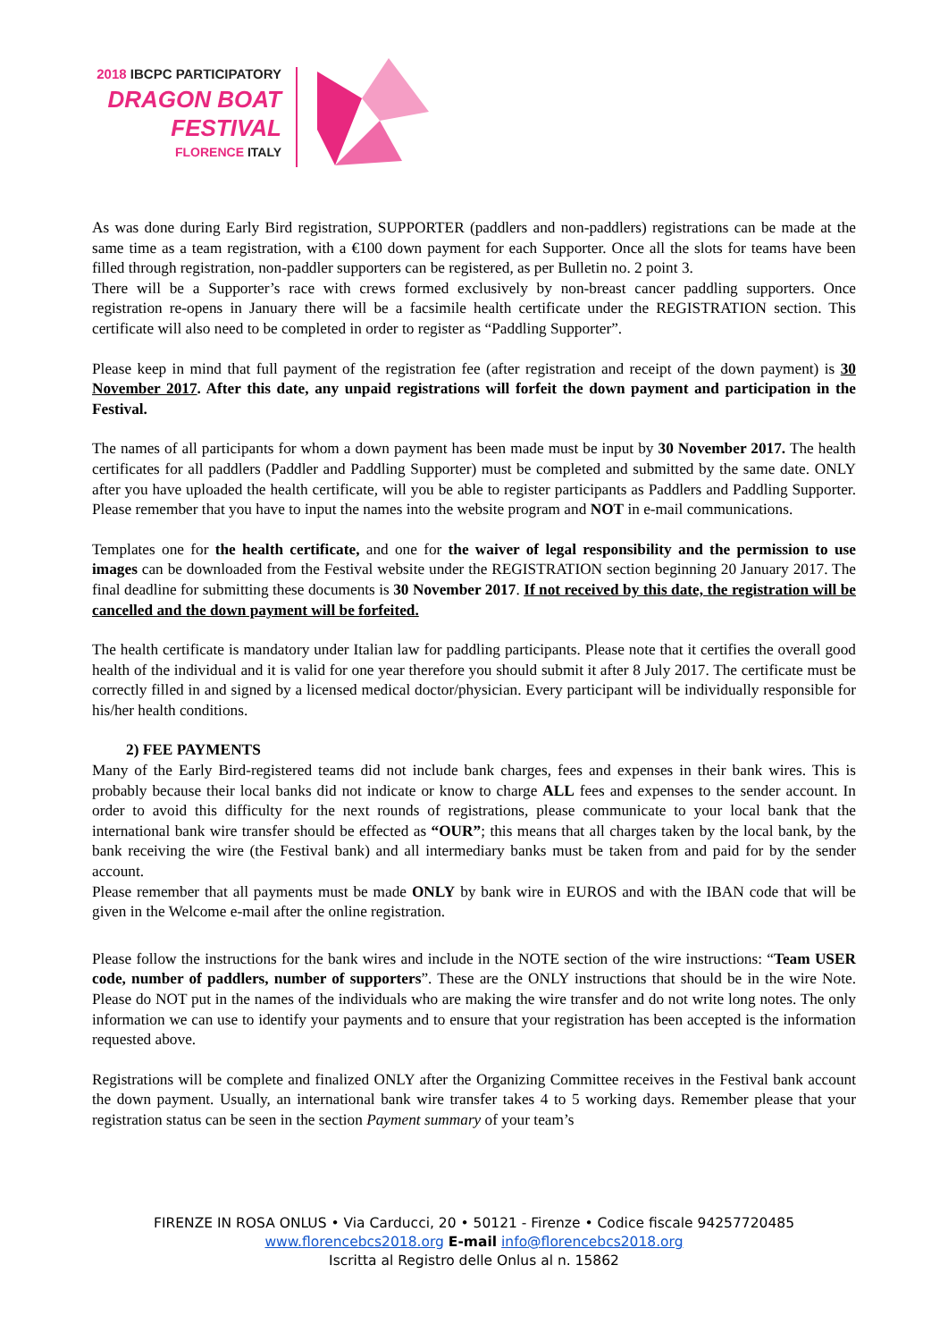2018 IBCPC PARTICIPATORY
DRAGON BOAT
FESTIVAL
FLORENCE ITALY
As was done during Early Bird registration, SUPPORTER (paddlers and non-paddlers) registrations can be made at the same time as a team registration, with a €100 down payment for each Supporter. Once all the slots for teams have been filled through registration, non-paddler supporters can be registered, as per Bulletin no. 2 point 3.
There will be a Supporter’s race with crews formed exclusively by non-breast cancer paddling supporters. Once registration re-opens in January there will be a facsimile health certificate under the REGISTRATION section. This certificate will also need to be completed in order to register as “Paddling Supporter”.
Please keep in mind that full payment of the registration fee (after registration and receipt of the down payment) is 30 November 2017. After this date, any unpaid registrations will forfeit the down payment and participation in the Festival.
The names of all participants for whom a down payment has been made must be input by 30 November 2017. The health certificates for all paddlers (Paddler and Paddling Supporter) must be completed and submitted by the same date. ONLY after you have uploaded the health certificate, will you be able to register participants as Paddlers and Paddling Supporter. Please remember that you have to input the names into the website program and NOT in e-mail communications.
Templates one for the health certificate, and one for the waiver of legal responsibility and the permission to use images can be downloaded from the Festival website under the REGISTRATION section beginning 20 January 2017. The final deadline for submitting these documents is 30 November 2017. If not received by this date, the registration will be cancelled and the down payment will be forfeited.
The health certificate is mandatory under Italian law for paddling participants. Please note that it certifies the overall good health of the individual and it is valid for one year therefore you should submit it after 8 July 2017. The certificate must be correctly filled in and signed by a licensed medical doctor/physician. Every participant will be individually responsible for his/her health conditions.
2) FEE PAYMENTS
Many of the Early Bird-registered teams did not include bank charges, fees and expenses in their bank wires. This is probably because their local banks did not indicate or know to charge ALL fees and expenses to the sender account. In order to avoid this difficulty for the next rounds of registrations, please communicate to your local bank that the international bank wire transfer should be effected as “OUR”; this means that all charges taken by the local bank, by the bank receiving the wire (the Festival bank) and all intermediary banks must be taken from and paid for by the sender account.
Please remember that all payments must be made ONLY by bank wire in EUROS and with the IBAN code that will be given in the Welcome e-mail after the online registration.
Please follow the instructions for the bank wires and include in the NOTE section of the wire instructions: “Team USER code, number of paddlers, number of supporters”. These are the ONLY instructions that should be in the wire Note. Please do NOT put in the names of the individuals who are making the wire transfer and do not write long notes. The only information we can use to identify your payments and to ensure that your registration has been accepted is the information requested above.
Registrations will be complete and finalized ONLY after the Organizing Committee receives in the Festival bank account the down payment. Usually, an international bank wire transfer takes 4 to 5 working days. Remember please that your registration status can be seen in the section Payment summary of your team’s
FIRENZE IN ROSA ONLUS • Via Carducci, 20 • 50121 - Firenze • Codice fiscale 94257720485
www.florencebcs2018.org E-mail info@florencebcs2018.org
Iscritta al Registro delle Onlus al n. 15862